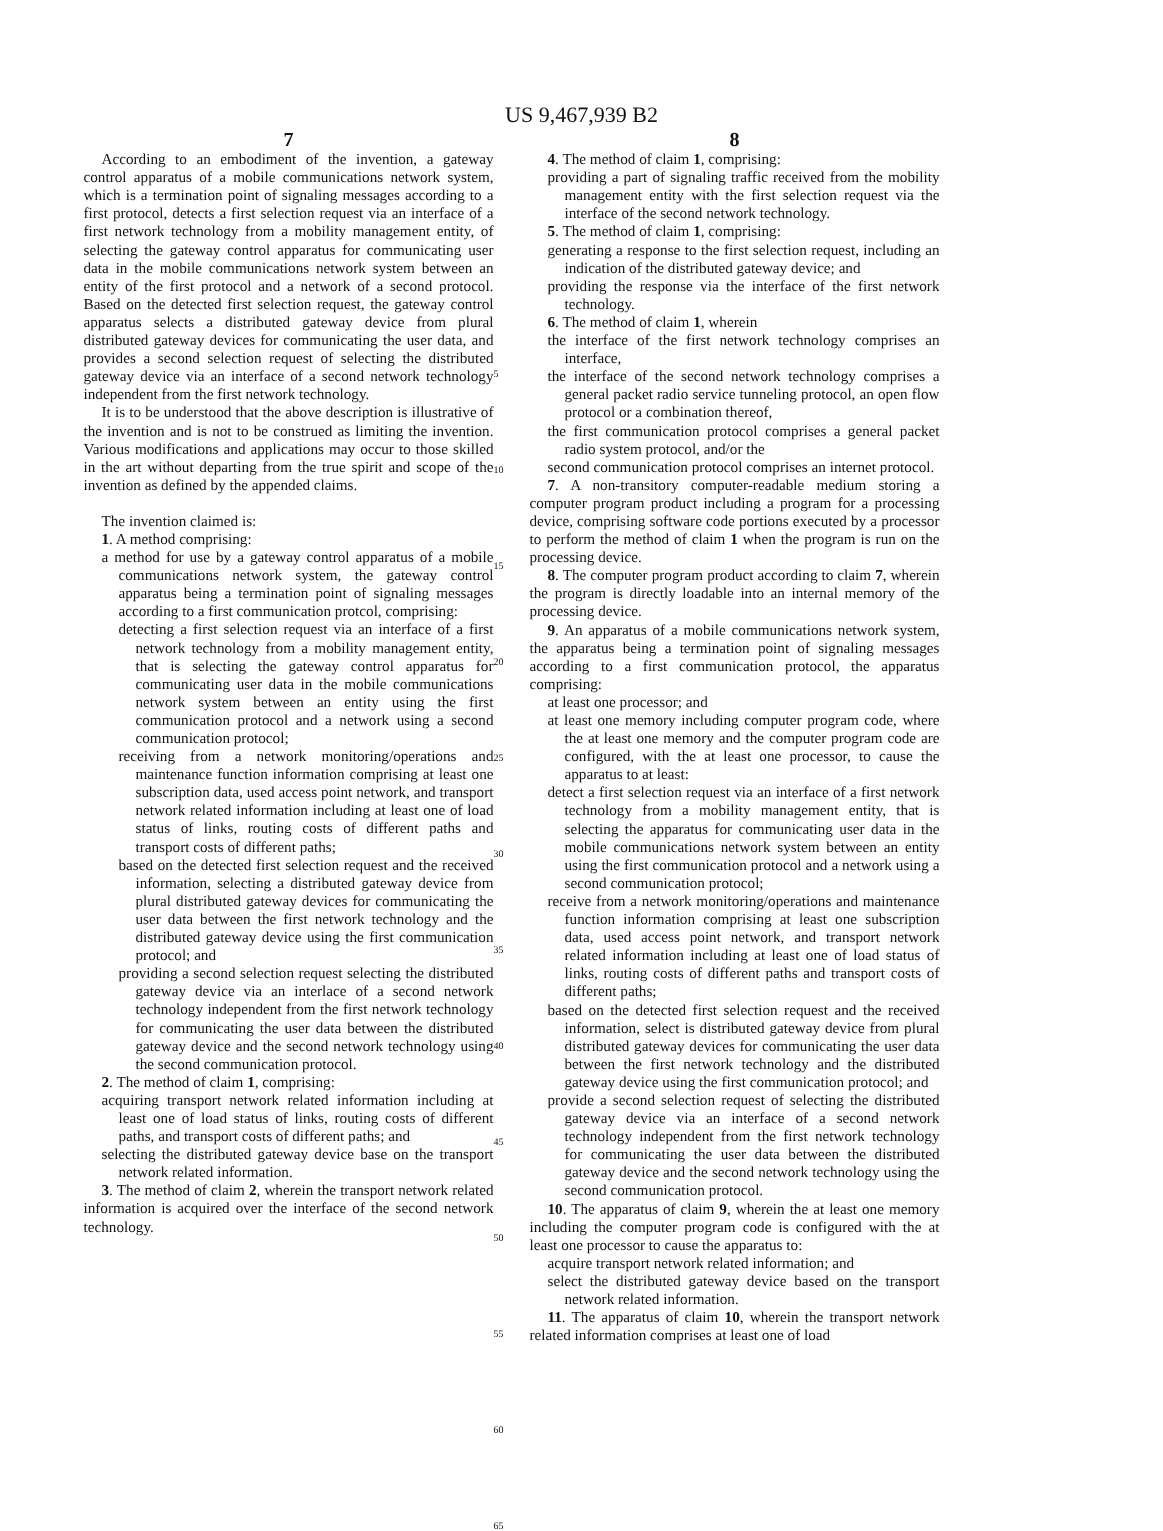US 9,467,939 B2
7
According to an embodiment of the invention, a gateway control apparatus of a mobile communications network system, which is a termination point of signaling messages according to a first protocol, detects a first selection request via an interface of a first network technology from a mobility management entity, of selecting the gateway control apparatus for communicating user data in the mobile communications network system between an entity of the first protocol and a network of a second protocol. Based on the detected first selection request, the gateway control apparatus selects a distributed gateway device from plural distributed gateway devices for communicating the user data, and provides a second selection request of selecting the distributed gateway device via an interface of a second network technology independent from the first network technology.
It is to be understood that the above description is illustrative of the invention and is not to be construed as limiting the invention. Various modifications and applications may occur to those skilled in the art without departing from the true spirit and scope of the invention as defined by the appended claims.
The invention claimed is:
1. A method comprising:
a method for use by a gateway control apparatus of a mobile communications network system, the gateway control apparatus being a termination point of signaling messages according to a first communication protcol, comprising:
detecting a first selection request via an interface of a first network technology from a mobility management entity, that is selecting the gateway control apparatus for communicating user data in the mobile communications network system between an entity using the first communication protocol and a network using a second communication protocol;
receiving from a network monitoring/operations and maintenance function information comprising at least one subscription data, used access point network, and transport network related information including at least one of load status of links, routing costs of different paths and transport costs of different paths;
based on the detected first selection request and the received information, selecting a distributed gateway device from plural distributed gateway devices for communicating the user data between the first network technology and the distributed gateway device using the first communication protocol; and
providing a second selection request selecting the distributed gateway device via an interlace of a second network technology independent from the first network technology for communicating the user data between the distributed gateway device and the second network technology using the second communication protocol.
2. The method of claim 1, comprising:
acquiring transport network related information including at least one of load status of links, routing costs of different paths, and transport costs of different paths; and
selecting the distributed gateway device base on the transport network related information.
3. The method of claim 2, wherein the transport network related information is acquired over the interface of the second network technology.
5
10
15
20
25
30
35
40
45
50
55
60
65
8
4. The method of claim 1, comprising:
providing a part of signaling traffic received from the mobility management entity with the first selection request via the interface of the second network technology.
5. The method of claim 1, comprising:
generating a response to the first selection request, including an indication of the distributed gateway device; and
providing the response via the interface of the first network technology.
6. The method of claim 1, wherein
the interface of the first network technology comprises an interface,
the interface of the second network technology comprises a general packet radio service tunneling protocol, an open flow protocol or a combination thereof,
the first communication protocol comprises a general packet radio system protocol, and/or the
second communication protocol comprises an internet protocol.
7. A non-transitory computer-readable medium storing a computer program product including a program for a processing device, comprising software code portions executed by a processor to perform the method of claim 1 when the program is run on the processing device.
8. The computer program product according to claim 7, wherein the program is directly loadable into an internal memory of the processing device.
9. An apparatus of a mobile communications network system, the apparatus being a termination point of signaling messages according to a first communication protocol, the apparatus comprising:
at least one processor; and
at least one memory including computer program code, where the at least one memory and the computer program code are configured, with the at least one processor, to cause the apparatus to at least:
detect a first selection request via an interface of a first network technology from a mobility management entity, that is selecting the apparatus for communicating user data in the mobile communications network system between an entity using the first communication protocol and a network using a second communication protocol;
receive from a network monitoring/operations and maintenance function information comprising at least one subscription data, used access point network, and transport network related information including at least one of load status of links, routing costs of different paths and transport costs of different paths;
based on the detected first selection request and the received information, select is distributed gateway device from plural distributed gateway devices for communicating the user data between the first network technology and the distributed gateway device using the first communication protocol; and
provide a second selection request of selecting the distributed gateway device via an interface of a second network technology independent from the first network technology for communicating the user data between the distributed gateway device and the second network technology using the second communication protocol.
10. The apparatus of claim 9, wherein the at least one memory including the computer program code is configured with the at least one processor to cause the apparatus to:
acquire transport network related information; and
select the distributed gateway device based on the transport network related information.
11. The apparatus of claim 10, wherein the transport network related information comprises at least one of load